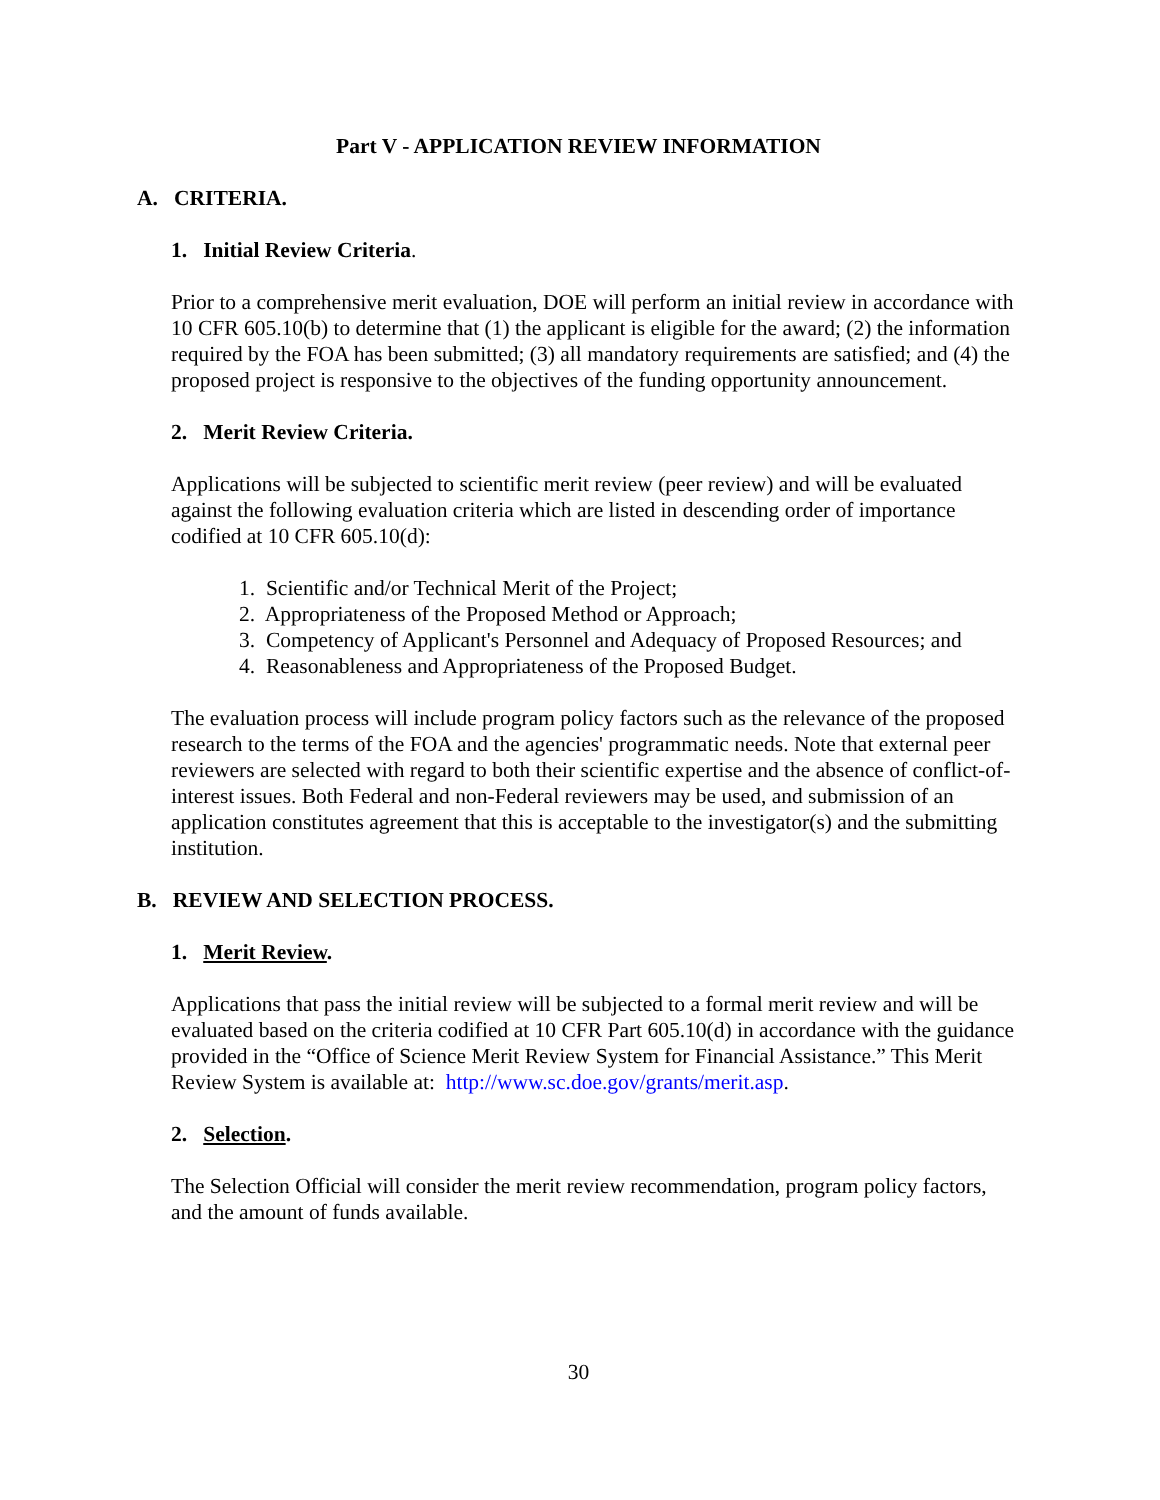Part V - APPLICATION REVIEW INFORMATION
A. CRITERIA.
1. Initial Review Criteria.
Prior to a comprehensive merit evaluation, DOE will perform an initial review in accordance with 10 CFR 605.10(b) to determine that (1) the applicant is eligible for the award; (2) the information required by the FOA has been submitted; (3) all mandatory requirements are satisfied; and (4) the proposed project is responsive to the objectives of the funding opportunity announcement.
2. Merit Review Criteria.
Applications will be subjected to scientific merit review (peer review) and will be evaluated against the following evaluation criteria which are listed in descending order of importance codified at 10 CFR 605.10(d):
1. Scientific and/or Technical Merit of the Project;
2. Appropriateness of the Proposed Method or Approach;
3. Competency of Applicant's Personnel and Adequacy of Proposed Resources; and
4. Reasonableness and Appropriateness of the Proposed Budget.
The evaluation process will include program policy factors such as the relevance of the proposed research to the terms of the FOA and the agencies' programmatic needs. Note that external peer reviewers are selected with regard to both their scientific expertise and the absence of conflict-of-interest issues. Both Federal and non-Federal reviewers may be used, and submission of an application constitutes agreement that this is acceptable to the investigator(s) and the submitting institution.
B. REVIEW AND SELECTION PROCESS.
1. Merit Review.
Applications that pass the initial review will be subjected to a formal merit review and will be evaluated based on the criteria codified at 10 CFR Part 605.10(d) in accordance with the guidance provided in the “Office of Science Merit Review System for Financial Assistance.” This Merit Review System is available at: http://www.sc.doe.gov/grants/merit.asp.
2. Selection.
The Selection Official will consider the merit review recommendation, program policy factors, and the amount of funds available.
30